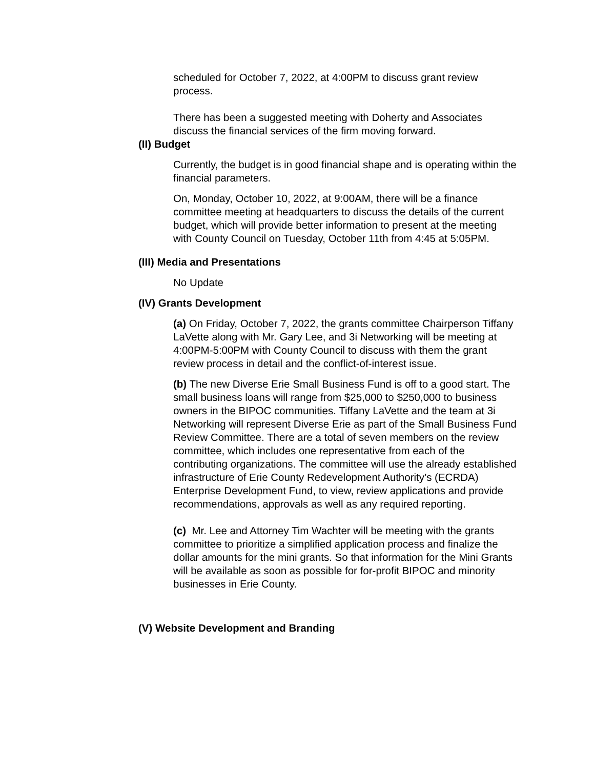scheduled for October 7, 2022, at 4:00PM to discuss grant review process.
There has been a suggested meeting with Doherty and Associates discuss the financial services of the firm moving forward.
(II) Budget
Currently, the budget is in good financial shape and is operating within the financial parameters.
On, Monday, October 10, 2022, at 9:00AM, there will be a finance committee meeting at headquarters to discuss the details of the current budget, which will provide better information to present at the meeting with County Council on Tuesday, October 11th from 4:45 at 5:05PM.
(III) Media and Presentations
No Update
(IV) Grants Development
(a) On Friday, October 7, 2022, the grants committee Chairperson Tiffany LaVette along with Mr. Gary Lee, and 3i Networking will be meeting at 4:00PM-5:00PM with County Council to discuss with them the grant review process in detail and the conflict-of-interest issue.
(b) The new Diverse Erie Small Business Fund is off to a good start. The small business loans will range from $25,000 to $250,000 to business owners in the BIPOC communities. Tiffany LaVette and the team at 3i Networking will represent Diverse Erie as part of the Small Business Fund Review Committee. There are a total of seven members on the review committee, which includes one representative from each of the contributing organizations. The committee will use the already established infrastructure of Erie County Redevelopment Authority’s (ECRDA) Enterprise Development Fund, to view, review applications and provide recommendations, approvals as well as any required reporting.
(c) Mr. Lee and Attorney Tim Wachter will be meeting with the grants committee to prioritize a simplified application process and finalize the dollar amounts for the mini grants. So that information for the Mini Grants will be available as soon as possible for for-profit BIPOC and minority businesses in Erie County.
(V) Website Development and Branding